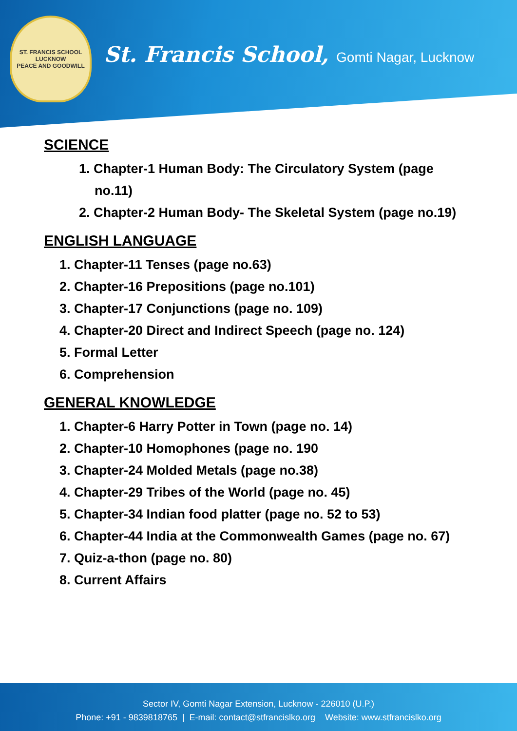ST. FRANCIS SCHOOL
LUCKNOW
PEACE AND GOODWILL
St. Francis School, Gomti Nagar, Lucknow
SCIENCE
1. Chapter-1 Human Body: The Circulatory System (page no.11)
2. Chapter-2 Human Body- The Skeletal System (page no.19)
ENGLISH LANGUAGE
1. Chapter-11 Tenses (page no.63)
2. Chapter-16 Prepositions (page no.101)
3. Chapter-17 Conjunctions (page no. 109)
4. Chapter-20 Direct and Indirect Speech (page no. 124)
5. Formal Letter
6. Comprehension
GENERAL KNOWLEDGE
1. Chapter-6 Harry Potter in Town (page no. 14)
2. Chapter-10 Homophones (page no. 190
3. Chapter-24 Molded Metals (page no.38)
4. Chapter-29 Tribes of the World (page no. 45)
5. Chapter-34 Indian food platter (page no. 52 to 53)
6. Chapter-44 India at the Commonwealth Games (page no. 67)
7. Quiz-a-thon (page no. 80)
8. Current Affairs
Sector IV, Gomti Nagar Extension, Lucknow - 226010 (U.P.)
Phone: +91 - 9839818765 | E-mail: contact@stfrancislko.org Website: www.stfrancislko.org